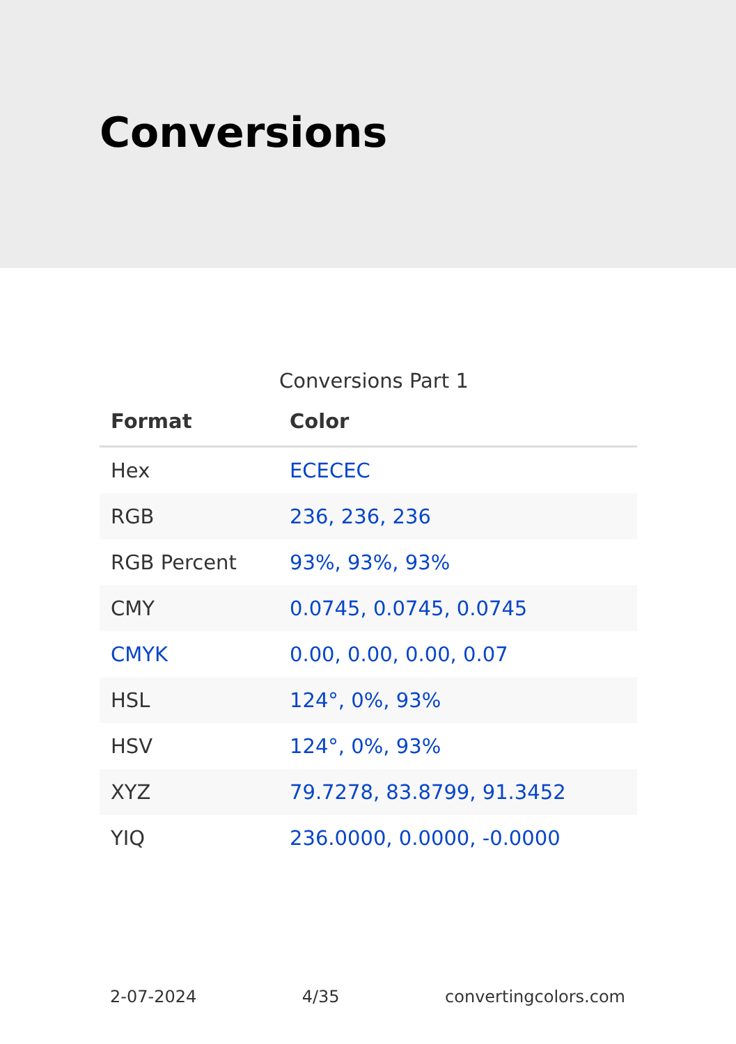Conversions
Conversions Part 1
| Format | Color |
| --- | --- |
| Hex | ECECEC |
| RGB | 236, 236, 236 |
| RGB Percent | 93%, 93%, 93% |
| CMY | 0.0745, 0.0745, 0.0745 |
| CMYK | 0.00, 0.00, 0.00, 0.07 |
| HSL | 124°, 0%, 93% |
| HSV | 124°, 0%, 93% |
| XYZ | 79.7278, 83.8799, 91.3452 |
| YIQ | 236.0000, 0.0000, -0.0000 |
2-07-2024 4/35 convertingcolors.com